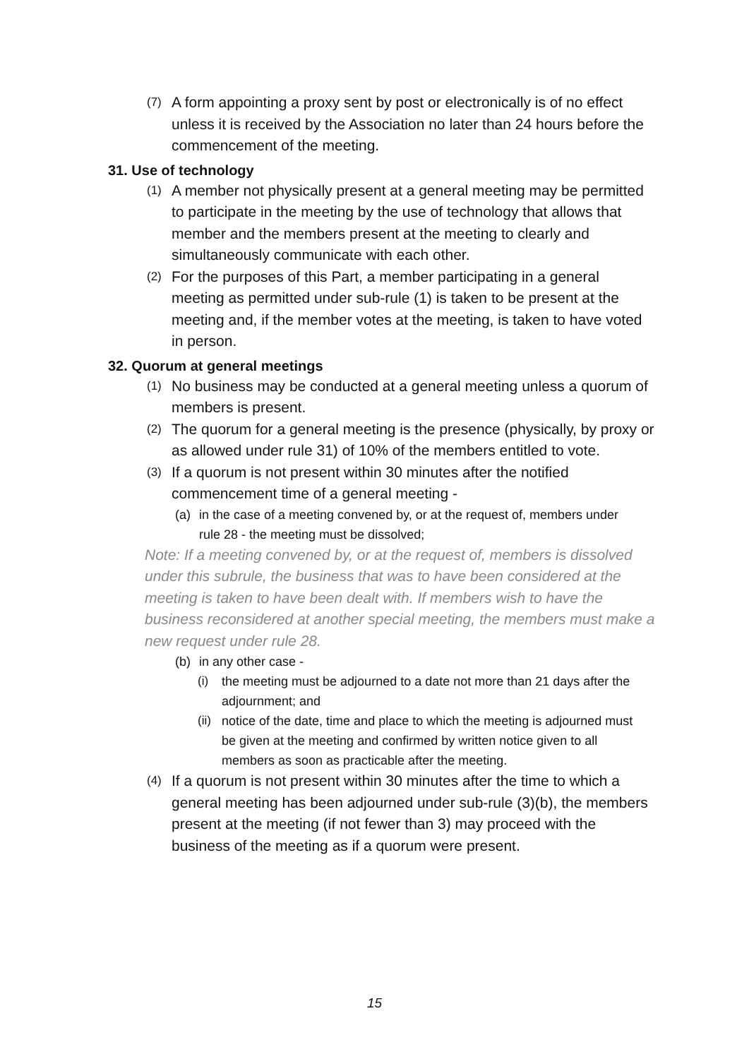(7) A form appointing a proxy sent by post or electronically is of no effect unless it is received by the Association no later than 24 hours before the commencement of the meeting.
31. Use of technology
(1) A member not physically present at a general meeting may be permitted to participate in the meeting by the use of technology that allows that member and the members present at the meeting to clearly and simultaneously communicate with each other.
(2) For the purposes of this Part, a member participating in a general meeting as permitted under sub-rule (1) is taken to be present at the meeting and, if the member votes at the meeting, is taken to have voted in person.
32. Quorum at general meetings
(1) No business may be conducted at a general meeting unless a quorum of members is present.
(2) The quorum for a general meeting is the presence (physically, by proxy or as allowed under rule 31) of 10% of the members entitled to vote.
(3) If a quorum is not present within 30 minutes after the notified commencement time of a general meeting -
(a) in the case of a meeting convened by, or at the request of, members under rule 28 - the meeting must be dissolved;
Note: If a meeting convened by, or at the request of, members is dissolved under this subrule, the business that was to have been considered at the meeting is taken to have been dealt with. If members wish to have the business reconsidered at another special meeting, the members must make a new request under rule 28.
(b) in any other case -
(i) the meeting must be adjourned to a date not more than 21 days after the adjournment; and
(ii) notice of the date, time and place to which the meeting is adjourned must be given at the meeting and confirmed by written notice given to all members as soon as practicable after the meeting.
(4) If a quorum is not present within 30 minutes after the time to which a general meeting has been adjourned under sub-rule (3)(b), the members present at the meeting (if not fewer than 3) may proceed with the business of the meeting as if a quorum were present.
15